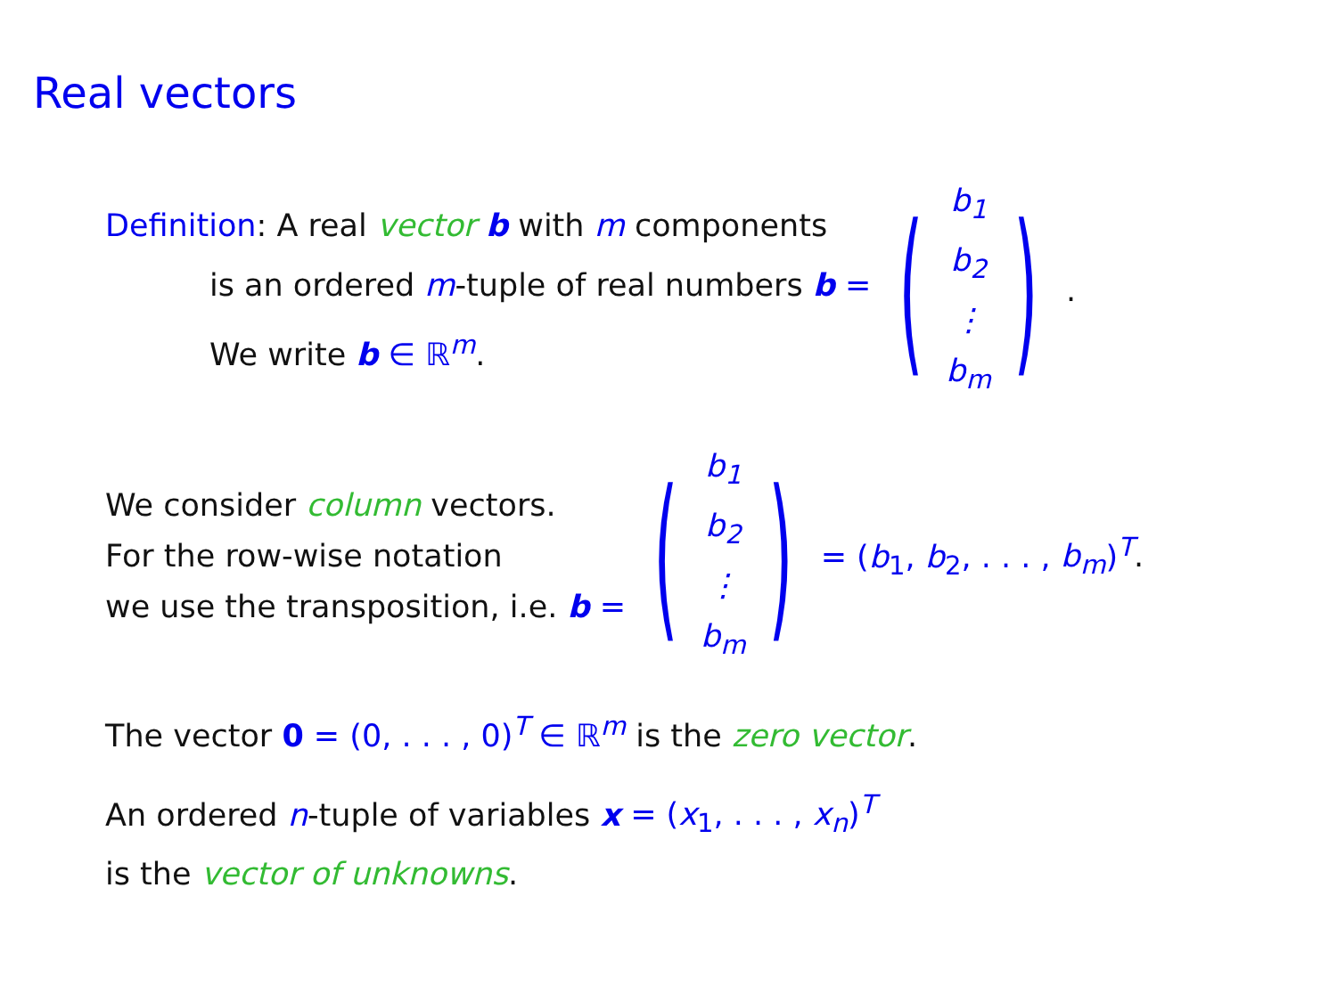Real vectors
Definition: A real vector b with m components
is an ordered m-tuple of real numbers b =
We write b ∈ ℝ<sup>m</sup>.
(b<sub>1</sub>
b<sub>2</sub>
⋮
b<sub>m</sub>).
We consider column vectors.
For the row-wise notation
we use the transposition, i.e. b =
(b<sub>1</sub>
b<sub>2</sub>
⋮
b<sub>m</sub>) = (b<sub>1</sub>, b<sub>2</sub>, . . . , b<sub>m</sub>)<sup>T</sup>.
The vector 0 = (0, . . . , 0)<sup>T</sup> ∈ ℝ<sup>m</sup> is the zero vector.
An ordered n-tuple of variables x = (x<sub>1</sub>, . . . , x<sub>n</sub>)<sup>T</sup>
is the vector of unknowns.